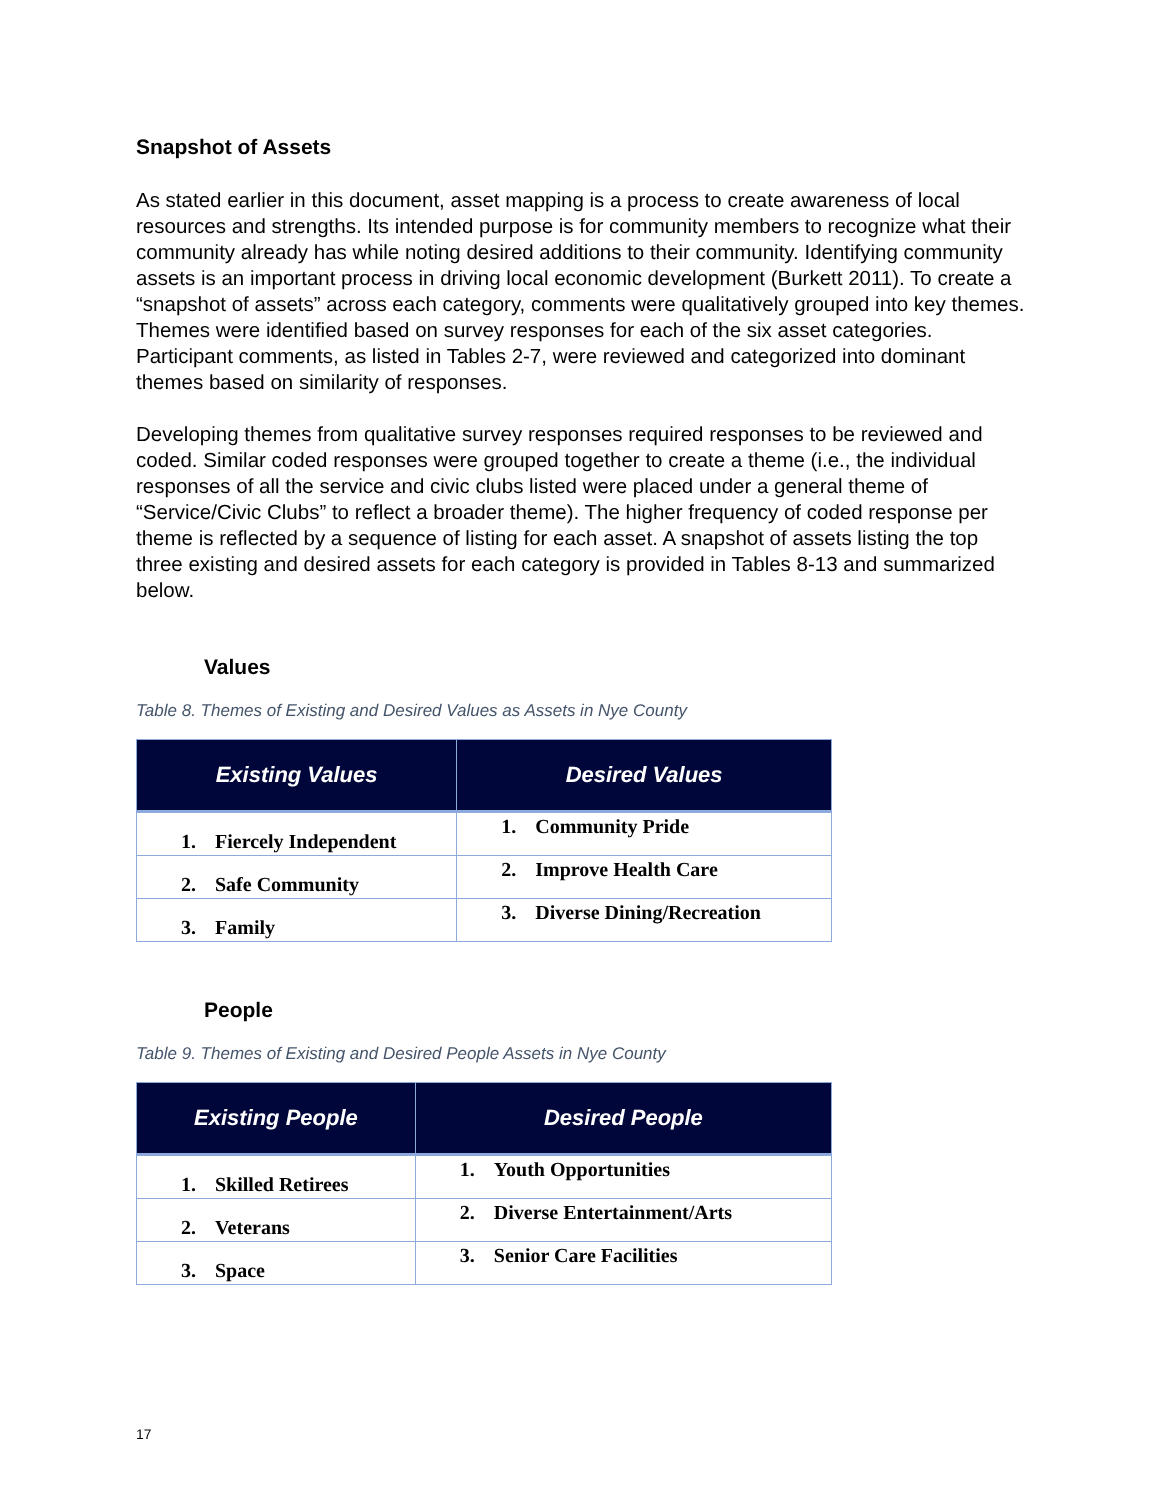Snapshot of Assets
As stated earlier in this document, asset mapping is a process to create awareness of local resources and strengths. Its intended purpose is for community members to recognize what their community already has while noting desired additions to their community. Identifying community assets is an important process in driving local economic development (Burkett 2011). To create a “snapshot of assets” across each category, comments were qualitatively grouped into key themes. Themes were identified based on survey responses for each of the six asset categories. Participant comments, as listed in Tables 2-7, were reviewed and categorized into dominant themes based on similarity of responses.
Developing themes from qualitative survey responses required responses to be reviewed and coded. Similar coded responses were grouped together to create a theme (i.e., the individual responses of all the service and civic clubs listed were placed under a general theme of “Service/Civic Clubs” to reflect a broader theme). The higher frequency of coded response per theme is reflected by a sequence of listing for each asset. A snapshot of assets listing the top three existing and desired assets for each category is provided in Tables 8-13 and summarized below.
Values
Table 8. Themes of Existing and Desired Values as Assets in Nye County
| Existing Values | Desired Values |
| --- | --- |
| 1. Fiercely Independent | 1. Community Pride |
| 2. Safe Community | 2. Improve Health Care |
| 3. Family | 3. Diverse Dining/Recreation |
People
Table 9. Themes of Existing and Desired People Assets in Nye County
| Existing People | Desired People |
| --- | --- |
| 1. Skilled Retirees | 1. Youth Opportunities |
| 2. Veterans | 2. Diverse Entertainment/Arts |
| 3. Space | 3. Senior Care Facilities |
17